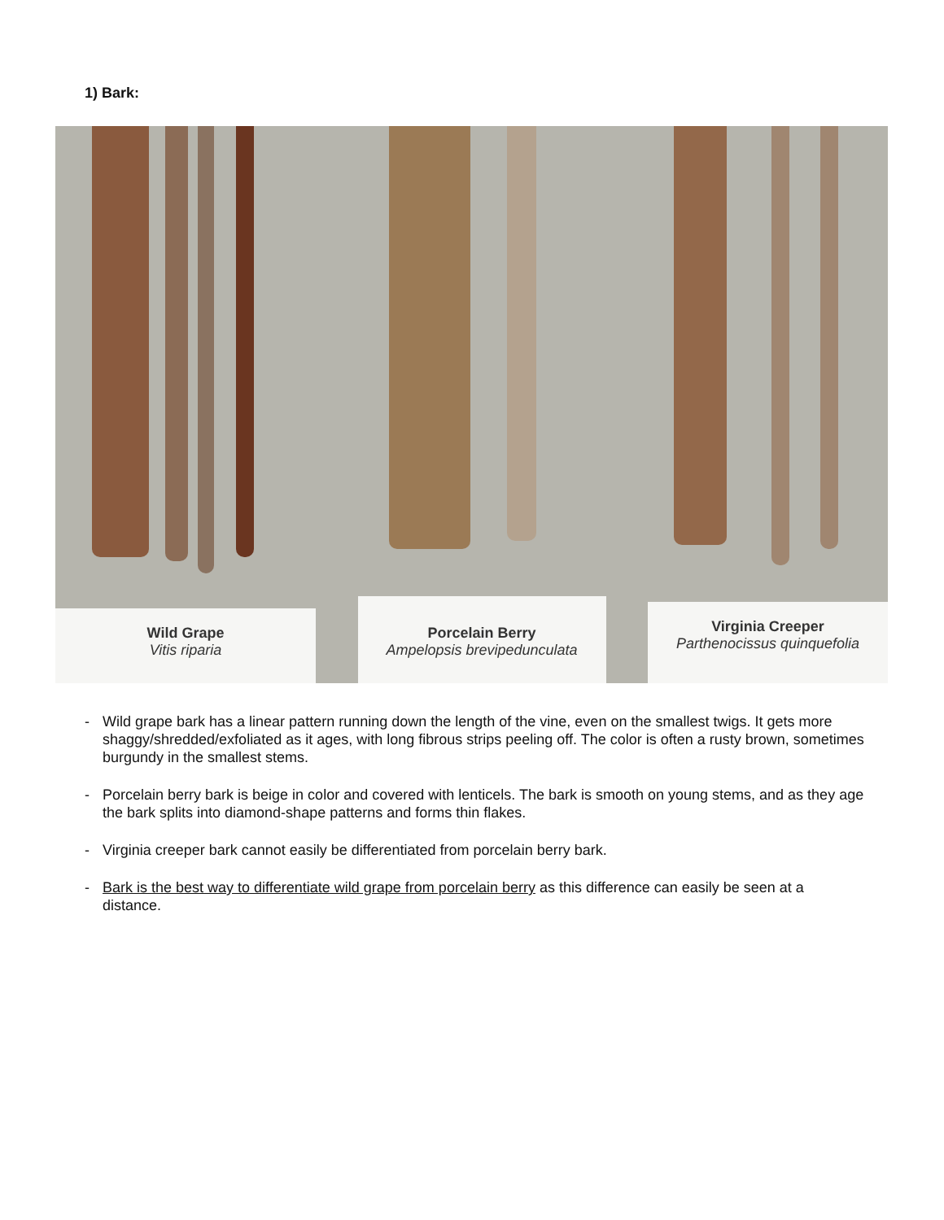1) Bark:
Wild Grape
Vitis riparia
Porcelain Berry
Ampelopsis brevipedunculata
Virginia Creeper
Parthenocissus quinquefolia
- Wild grape bark has a linear pattern running down the length of the vine, even on the smallest twigs. It gets more shaggy/shredded/exfoliated as it ages, with long fibrous strips peeling off. The color is often a rusty brown, sometimes burgundy in the smallest stems.
- Porcelain berry bark is beige in color and covered with lenticels. The bark is smooth on young stems, and as they age the bark splits into diamond-shape patterns and forms thin flakes.
- Virginia creeper bark cannot easily be differentiated from porcelain berry bark.
- Bark is the best way to differentiate wild grape from porcelain berry as this difference can easily be seen at a distance.